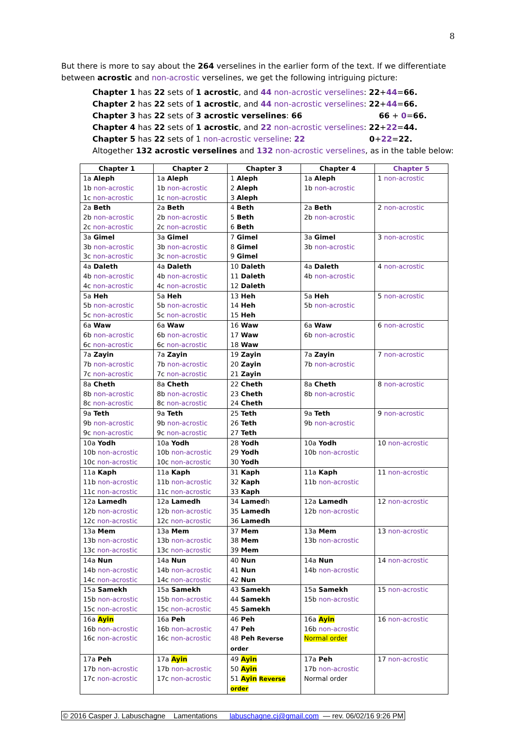8
But there is more to say about the 264 verselines in the earlier form of the text. If we differentiate between acrostic and non-acrostic verselines, we get the following intriguing picture:
Chapter 1 has 22 sets of 1 acrostic, and 44 non-acrostic verselines: 22+44=66.
Chapter 2 has 22 sets of 1 acrostic, and 44 non-acrostic verselines: 22+44=66.
Chapter 3 has 22 sets of 3 acrostic verselines: 66 66 + 0=66.
Chapter 4 has 22 sets of 1 acrostic, and 22 non-acrostic verselines: 22+22=44.
Chapter 5 has 22 sets of 1 non-acrostic verseline: 22 0+22=22.
Altogether 132 acrostic verselines and 132 non-acrostic verselines, as in the table below:
| Chapter 1 | Chapter 2 | Chapter 3 | Chapter 4 | Chapter 5 |
| --- | --- | --- | --- | --- |
| 1a Aleph 1b non-acrostic 1c non-acrostic | 1a Aleph 1b non-acrostic 1c non-acrostic | 1 Aleph 2 Aleph 3 Aleph | 1a Aleph 1b non-acrostic | 1 non-acrostic |
| 2a Beth 2b non-acrostic 2c non-acrostic | 2a Beth 2b non-acrostic 2c non-acrostic | 4 Beth 5 Beth 6 Beth | 2a Beth 2b non-acrostic | 2 non-acrostic |
| 3a Gimel 3b non-acrostic 3c non-acrostic | 3a Gimel 3b non-acrostic 3c non-acrostic | 7 Gimel 8 Gimel 9 Gimel | 3a Gimel 3b non-acrostic | 3 non-acrostic |
| 4a Daleth 4b non-acrostic 4c non-acrostic | 4a Daleth 4b non-acrostic 4c non-acrostic | 10 Daleth 11 Daleth 12 Daleth | 4a Daleth 4b non-acrostic | 4 non-acrostic |
| 5a Heh 5b non-acrostic 5c non-acrostic | 5a Heh 5b non-acrostic 5c non-acrostic | 13 Heh 14 Heh 15 Heh | 5a Heh 5b non-acrostic | 5 non-acrostic |
| 6a Waw 6b non-acrostic 6c non-acrostic | 6a Waw 6b non-acrostic 6c non-acrostic | 16 Waw 17 Waw 18 Waw | 6a Waw 6b non-acrostic | 6 non-acrostic |
| 7a Zayin 7b non-acrostic 7c non-acrostic | 7a Zayin 7b non-acrostic 7c non-acrostic | 19 Zayin 20 Zayin 21 Zayin | 7a Zayin 7b non-acrostic | 7 non-acrostic |
| 8a Cheth 8b non-acrostic 8c non-acrostic | 8a Cheth 8b non-acrostic 8c non-acrostic | 22 Cheth 23 Cheth 24 Cheth | 8a Cheth 8b non-acrostic | 8 non-acrostic |
| 9a Teth 9b non-acrostic 9c non-acrostic | 9a Teth 9b non-acrostic 9c non-acrostic | 25 Teth 26 Teth 27 Teth | 9a Teth 9b non-acrostic | 9 non-acrostic |
| 10a Yodh 10b non-acrostic 10c non-acrostic | 10a Yodh 10b non-acrostic 10c non-acrostic | 28 Yodh 29 Yodh 30 Yodh | 10a Yodh 10b non-acrostic | 10 non-acrostic |
| 11a Kaph 11b non-acrostic 11c non-acrostic | 11a Kaph 11b non-acrostic 11c non-acrostic | 31 Kaph 32 Kaph 33 Kaph | 11a Kaph 11b non-acrostic | 11 non-acrostic |
| 12a Lamedh 12b non-acrostic 12c non-acrostic | 12a Lamedh 12b non-acrostic 12c non-acrostic | 34 Lamed h 35 Lamedh 36 Lamedh | 12a Lamedh 12b non-acrostic | 12 non-acrostic |
| 13a Mem 13b non-acrostic 13c non-acrostic | 13a Mem 13b non-acrostic 13c non-acrostic | 37 Mem 38 Mem 39 Mem | 13a Mem 13b non-acrostic | 13 non-acrostic |
| 14a Nun 14b non-acrostic 14c non-acrostic | 14a Nun 14b non-acrostic 14c non-acrostic | 40 Nun 41 Nun 42 Nun | 14a Nun 14b non-acrostic | 14 non-acrostic |
| 15a Samekh 15b non-acrostic 15c non-acrostic | 15a Samekh 15b non-acrostic 15c non-acrostic | 43 Samekh 44 Samekh 45 Samekh | 15a Samekh 15b non-acrostic | 15 non-acrostic |
| 16a Ayin 16b non-acrostic 16c non-acrostic | 16a Peh 16b non-acrostic 16c non-acrostic | 46 Peh 47 Peh 48 Peh Reverse order | 16a Ayin 16b non-acrostic Normal order | 16 non-acrostic |
| 17a Peh 17b non-acrostic 17c non-acrostic | 17a Ayin 17b non-acrostic 17c non-acrostic | 49 Ayin 50 Ayin 51 Ayin Reverse order | 17a Peh 17b non-acrostic Normal order | 17 non-acrostic |
© 2016 Casper J. Labuschagne Lamentations labuschagne.cj@gmail.com — rev. 06/02/16 9:26 PM